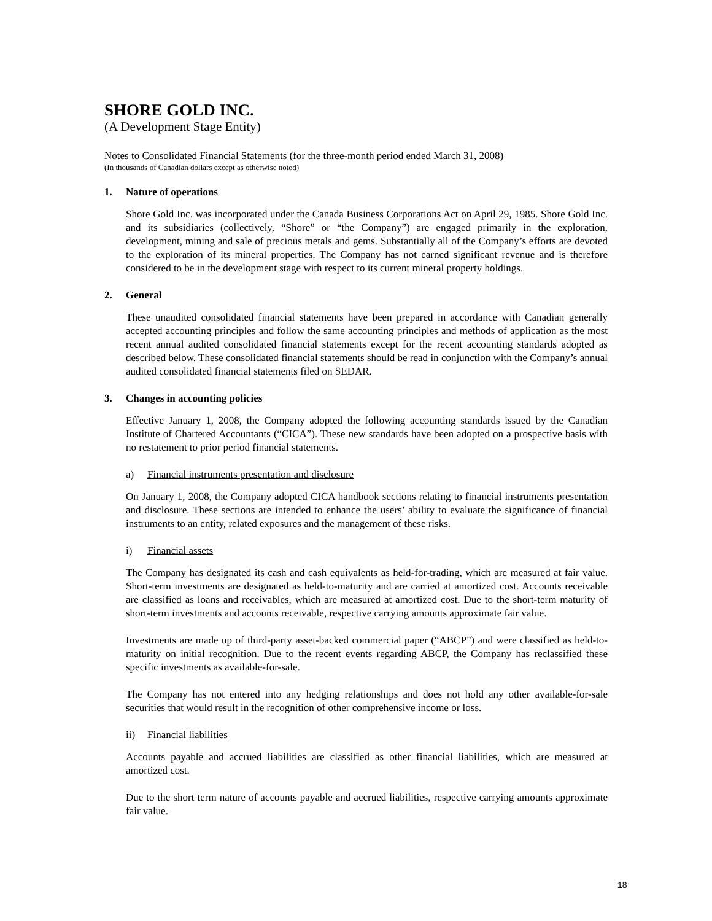SHORE GOLD INC.
(A Development Stage Entity)
Notes to Consolidated Financial Statements (for the three-month period ended March 31, 2008)
(In thousands of Canadian dollars except as otherwise noted)
1. Nature of operations
Shore Gold Inc. was incorporated under the Canada Business Corporations Act on April 29, 1985. Shore Gold Inc. and its subsidiaries (collectively, “Shore” or “the Company”) are engaged primarily in the exploration, development, mining and sale of precious metals and gems. Substantially all of the Company’s efforts are devoted to the exploration of its mineral properties. The Company has not earned significant revenue and is therefore considered to be in the development stage with respect to its current mineral property holdings.
2. General
These unaudited consolidated financial statements have been prepared in accordance with Canadian generally accepted accounting principles and follow the same accounting principles and methods of application as the most recent annual audited consolidated financial statements except for the recent accounting standards adopted as described below. These consolidated financial statements should be read in conjunction with the Company’s annual audited consolidated financial statements filed on SEDAR.
3. Changes in accounting policies
Effective January 1, 2008, the Company adopted the following accounting standards issued by the Canadian Institute of Chartered Accountants (“CICA”). These new standards have been adopted on a prospective basis with no restatement to prior period financial statements.
a) Financial instruments presentation and disclosure
On January 1, 2008, the Company adopted CICA handbook sections relating to financial instruments presentation and disclosure. These sections are intended to enhance the users’ ability to evaluate the significance of financial instruments to an entity, related exposures and the management of these risks.
i) Financial assets
The Company has designated its cash and cash equivalents as held-for-trading, which are measured at fair value. Short-term investments are designated as held-to-maturity and are carried at amortized cost. Accounts receivable are classified as loans and receivables, which are measured at amortized cost. Due to the short-term maturity of short-term investments and accounts receivable, respective carrying amounts approximate fair value.
Investments are made up of third-party asset-backed commercial paper (“ABCP”) and were classified as held-to-maturity on initial recognition. Due to the recent events regarding ABCP, the Company has reclassified these specific investments as available-for-sale.
The Company has not entered into any hedging relationships and does not hold any other available-for-sale securities that would result in the recognition of other comprehensive income or loss.
ii) Financial liabilities
Accounts payable and accrued liabilities are classified as other financial liabilities, which are measured at amortized cost.
Due to the short term nature of accounts payable and accrued liabilities, respective carrying amounts approximate fair value.
18